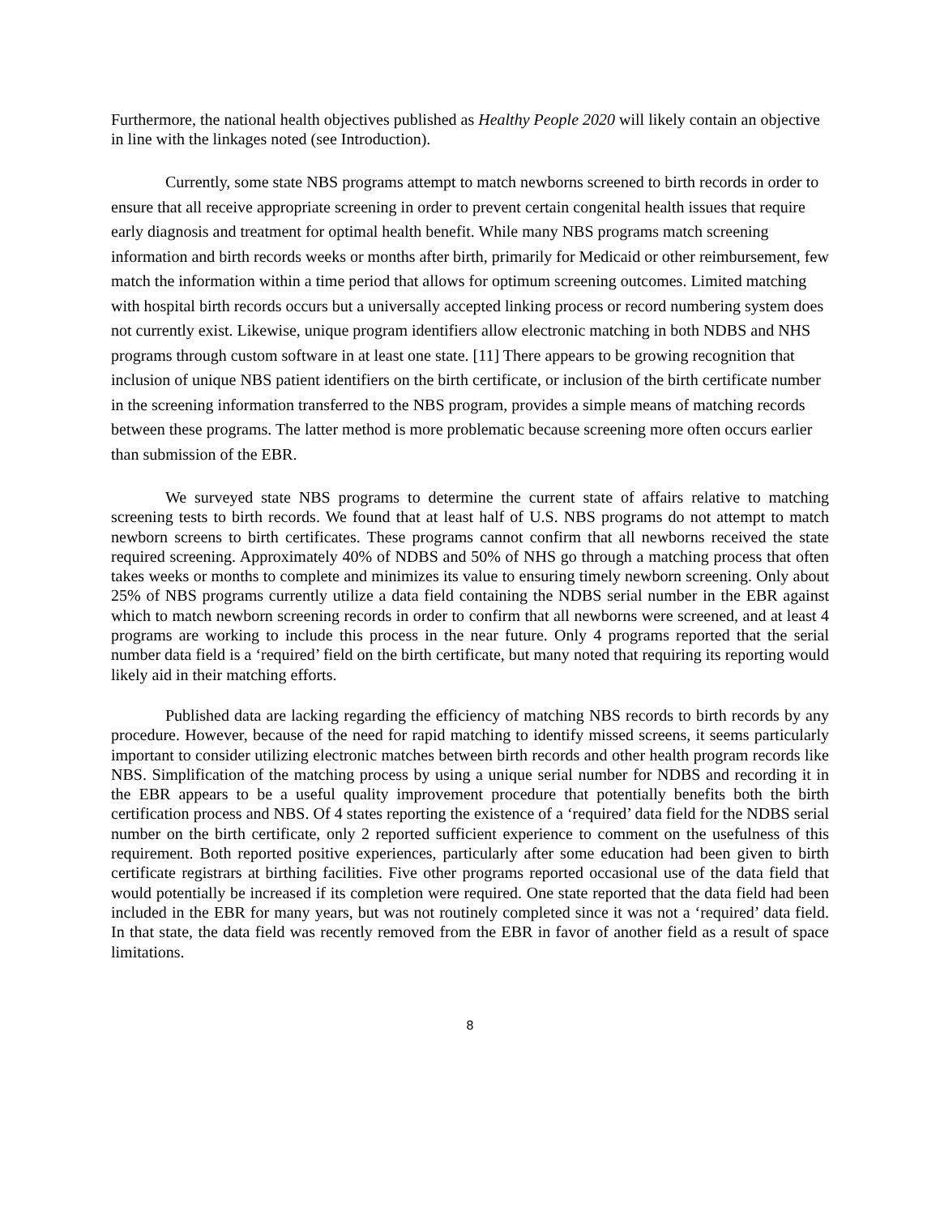Furthermore, the national health objectives published as Healthy People 2020 will likely contain an objective in line with the linkages noted (see Introduction).
Currently, some state NBS programs attempt to match newborns screened to birth records in order to ensure that all receive appropriate screening in order to prevent certain congenital health issues that require early diagnosis and treatment for optimal health benefit. While many NBS programs match screening information and birth records weeks or months after birth, primarily for Medicaid or other reimbursement, few match the information within a time period that allows for optimum screening outcomes. Limited matching with hospital birth records occurs but a universally accepted linking process or record numbering system does not currently exist. Likewise, unique program identifiers allow electronic matching in both NDBS and NHS programs through custom software in at least one state. [11] There appears to be growing recognition that inclusion of unique NBS patient identifiers on the birth certificate, or inclusion of the birth certificate number in the screening information transferred to the NBS program, provides a simple means of matching records between these programs. The latter method is more problematic because screening more often occurs earlier than submission of the EBR.
We surveyed state NBS programs to determine the current state of affairs relative to matching screening tests to birth records. We found that at least half of U.S. NBS programs do not attempt to match newborn screens to birth certificates. These programs cannot confirm that all newborns received the state required screening. Approximately 40% of NDBS and 50% of NHS go through a matching process that often takes weeks or months to complete and minimizes its value to ensuring timely newborn screening. Only about 25% of NBS programs currently utilize a data field containing the NDBS serial number in the EBR against which to match newborn screening records in order to confirm that all newborns were screened, and at least 4 programs are working to include this process in the near future. Only 4 programs reported that the serial number data field is a ‘required’ field on the birth certificate, but many noted that requiring its reporting would likely aid in their matching efforts.
Published data are lacking regarding the efficiency of matching NBS records to birth records by any procedure. However, because of the need for rapid matching to identify missed screens, it seems particularly important to consider utilizing electronic matches between birth records and other health program records like NBS. Simplification of the matching process by using a unique serial number for NDBS and recording it in the EBR appears to be a useful quality improvement procedure that potentially benefits both the birth certification process and NBS. Of 4 states reporting the existence of a ‘required’ data field for the NDBS serial number on the birth certificate, only 2 reported sufficient experience to comment on the usefulness of this requirement. Both reported positive experiences, particularly after some education had been given to birth certificate registrars at birthing facilities. Five other programs reported occasional use of the data field that would potentially be increased if its completion were required. One state reported that the data field had been included in the EBR for many years, but was not routinely completed since it was not a ‘required’ data field. In that state, the data field was recently removed from the EBR in favor of another field as a result of space limitations.
8